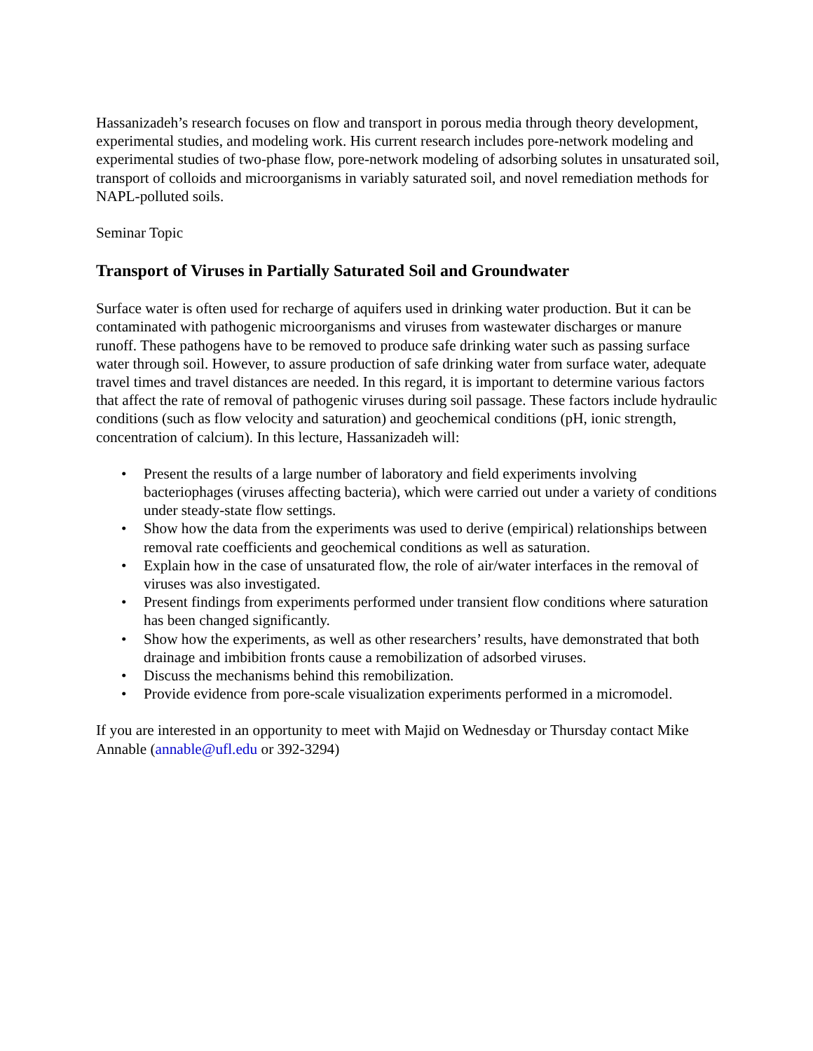Hassanizadeh’s research focuses on flow and transport in porous media through theory development, experimental studies, and modeling work. His current research includes pore-network modeling and experimental studies of two-phase flow, pore-network modeling of adsorbing solutes in unsaturated soil, transport of colloids and microorganisms in variably saturated soil, and novel remediation methods for NAPL-polluted soils.
Seminar Topic
Transport of Viruses in Partially Saturated Soil and Groundwater
Surface water is often used for recharge of aquifers used in drinking water production. But it can be contaminated with pathogenic microorganisms and viruses from wastewater discharges or manure runoff. These pathogens have to be removed to produce safe drinking water such as passing surface water through soil. However, to assure production of safe drinking water from surface water, adequate travel times and travel distances are needed. In this regard, it is important to determine various factors that affect the rate of removal of pathogenic viruses during soil passage. These factors include hydraulic conditions (such as flow velocity and saturation) and geochemical conditions (pH, ionic strength, concentration of calcium). In this lecture, Hassanizadeh will:
• Present the results of a large number of laboratory and field experiments involving bacteriophages (viruses affecting bacteria), which were carried out under a variety of conditions under steady-state flow settings.
• Show how the data from the experiments was used to derive (empirical) relationships between removal rate coefficients and geochemical conditions as well as saturation.
• Explain how in the case of unsaturated flow, the role of air/water interfaces in the removal of viruses was also investigated.
• Present findings from experiments performed under transient flow conditions where saturation has been changed significantly.
• Show how the experiments, as well as other researchers’ results, have demonstrated that both drainage and imbibition fronts cause a remobilization of adsorbed viruses.
• Discuss the mechanisms behind this remobilization.
• Provide evidence from pore-scale visualization experiments performed in a micromodel.
If you are interested in an opportunity to meet with Majid on Wednesday or Thursday contact Mike Annable (annable@ufl.edu or 392-3294)